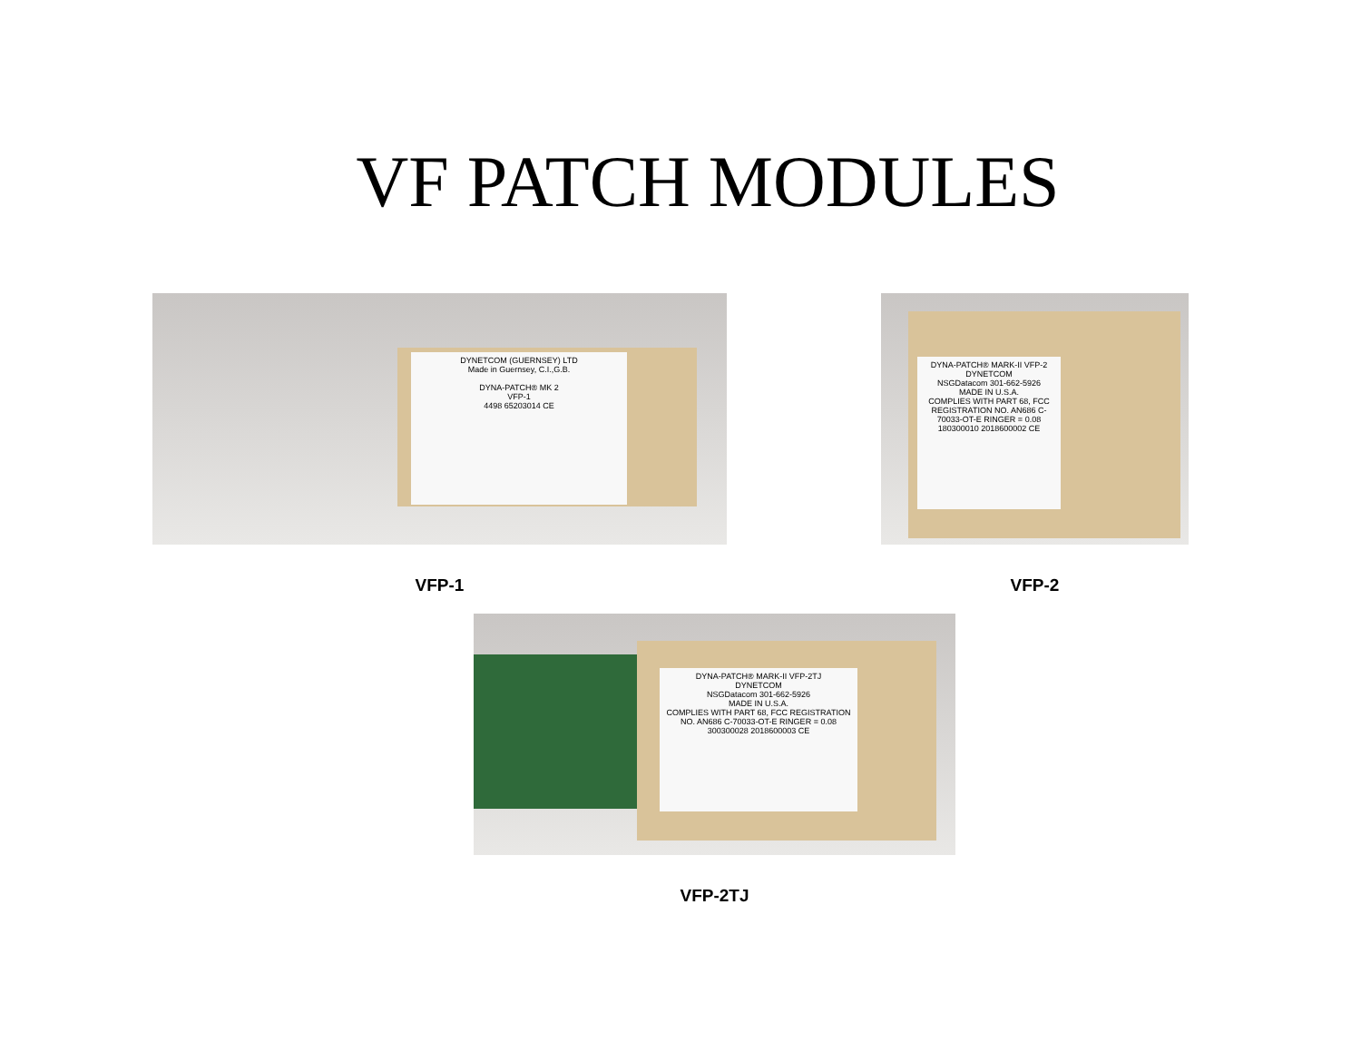VF PATCH MODULES
DYNETCOM (GUERNSEY) LTD
Made in Guernsey, C.I.,G.B.
DYNA-PATCH® MK 2
VFP-1
4498 65203014 CE
VFP-1
DYNA-PATCH® MARK-II VFP-2
DYNETCOM
NSGDatacom 301-662-5926
MADE IN U.S.A.
COMPLIES WITH PART 68, FCC REGISTRATION NO. AN686 C-70033-OT-E RINGER = 0.08
180300010 2018600002 CE
VFP-2
DYNA-PATCH® MARK-II VFP-2TJ
DYNETCOM
NSGDatacom 301-662-5926
MADE IN U.S.A.
COMPLIES WITH PART 68, FCC REGISTRATION NO. AN686 C-70033-OT-E RINGER = 0.08
300300028 2018600003 CE
VFP-2TJ